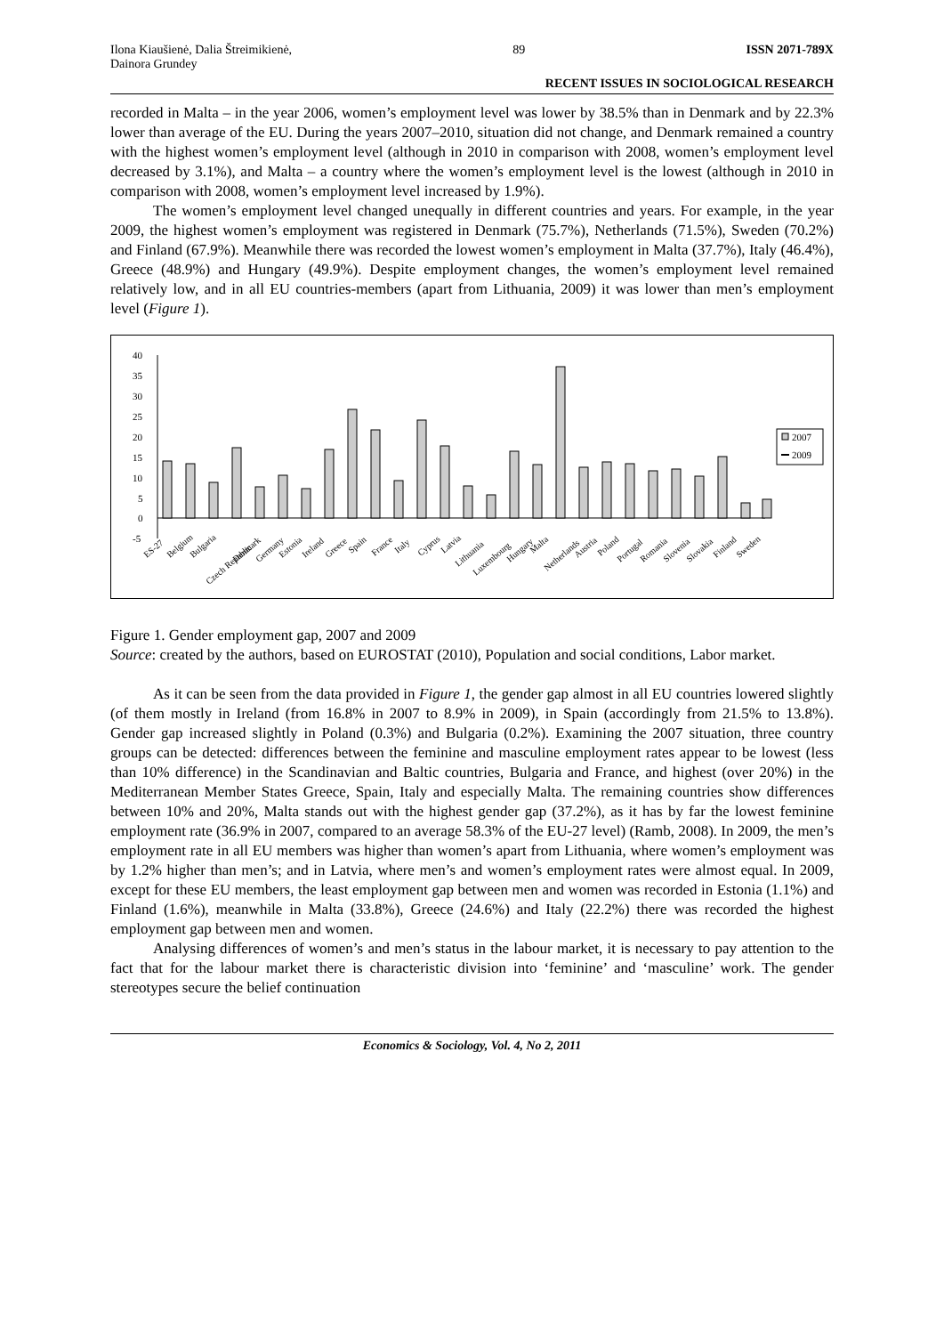Ilona Kiaušienė, Dalia Štreimikienė,
Dainora Grundey
89 ISSN 2071-789X
RECENT ISSUES IN SOCIOLOGICAL RESEARCH
recorded in Malta – in the year 2006, women’s employment level was lower by 38.5% than in Denmark and by 22.3% lower than average of the EU. During the years 2007–2010, situation did not change, and Denmark remained a country with the highest women’s employment level (although in 2010 in comparison with 2008, women’s employment level decreased by 3.1%), and Malta – a country where the women’s employment level is the lowest (although in 2010 in comparison with 2008, women’s employment level increased by 1.9%).
The women’s employment level changed unequally in different countries and years. For example, in the year 2009, the highest women’s employment was registered in Denmark (75.7%), Netherlands (71.5%), Sweden (70.2%) and Finland (67.9%). Meanwhile there was recorded the lowest women’s employment in Malta (37.7%), Italy (46.4%), Greece (48.9%) and Hungary (49.9%). Despite employment changes, the women’s employment level remained relatively low, and in all EU countries-members (apart from Lithuania, 2009) it was lower than men’s employment level (Figure 1).
40
35
30
25
20
15
10
5
0
-5
2007
2009
ES-27
Belgium
Bulgaria
Czech Republic
Denmark
Germany
Estonia
Ireland
Greece
Spain
France
Italy
Cyprus
Latvia
Lithuania
Luxembourg
Hungary
Malta
Netherlands
Austria
Poland
Portugal
Romania
Slovenia
Slovakia
Finland
Sweden
Figure 1. Gender employment gap, 2007 and 2009
Source: created by the authors, based on EUROSTAT (2010), Population and social conditions, Labor market.
As it can be seen from the data provided in Figure 1, the gender gap almost in all EU countries lowered slightly (of them mostly in Ireland (from 16.8% in 2007 to 8.9% in 2009), in Spain (accordingly from 21.5% to 13.8%). Gender gap increased slightly in Poland (0.3%) and Bulgaria (0.2%). Examining the 2007 situation, three country groups can be detected: differences between the feminine and masculine employment rates appear to be lowest (less than 10% difference) in the Scandinavian and Baltic countries, Bulgaria and France, and highest (over 20%) in the Mediterranean Member States Greece, Spain, Italy and especially Malta. The remaining countries show differences between 10% and 20%, Malta stands out with the highest gender gap (37.2%), as it has by far the lowest feminine employment rate (36.9% in 2007, compared to an average 58.3% of the EU-27 level) (Ramb, 2008). In 2009, the men’s employment rate in all EU members was higher than women’s apart from Lithuania, where women’s employment was by 1.2% higher than men’s; and in Latvia, where men’s and women’s employment rates were almost equal. In 2009, except for these EU members, the least employment gap between men and women was recorded in Estonia (1.1%) and Finland (1.6%), meanwhile in Malta (33.8%), Greece (24.6%) and Italy (22.2%) there was recorded the highest employment gap between men and women.
Analysing differences of women’s and men’s status in the labour market, it is necessary to pay attention to the fact that for the labour market there is characteristic division into ‘feminine’ and ‘masculine’ work. The gender stereotypes secure the belief continuation
Economics & Sociology, Vol. 4, No 2, 2011